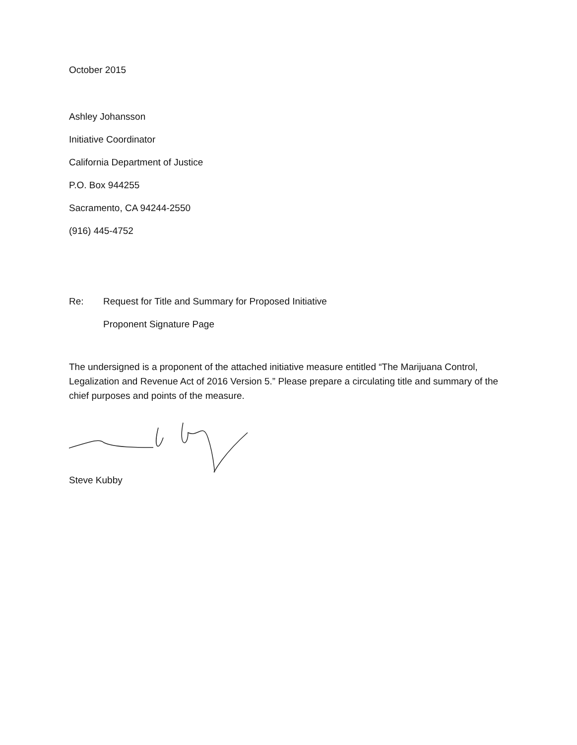October 2015
Ashley Johansson
Initiative Coordinator
California Department of Justice
P.O. Box 944255
Sacramento, CA 94244-2550
(916) 445-4752
Re: Request for Title and Summary for Proposed Initiative
Proponent Signature Page
The undersigned is a proponent of the attached initiative measure entitled “The Marijuana Control, Legalization and Revenue Act of 2016 Version 5.” Please prepare a circulating title and summary of the chief purposes and points of the measure.
Steve Kubby